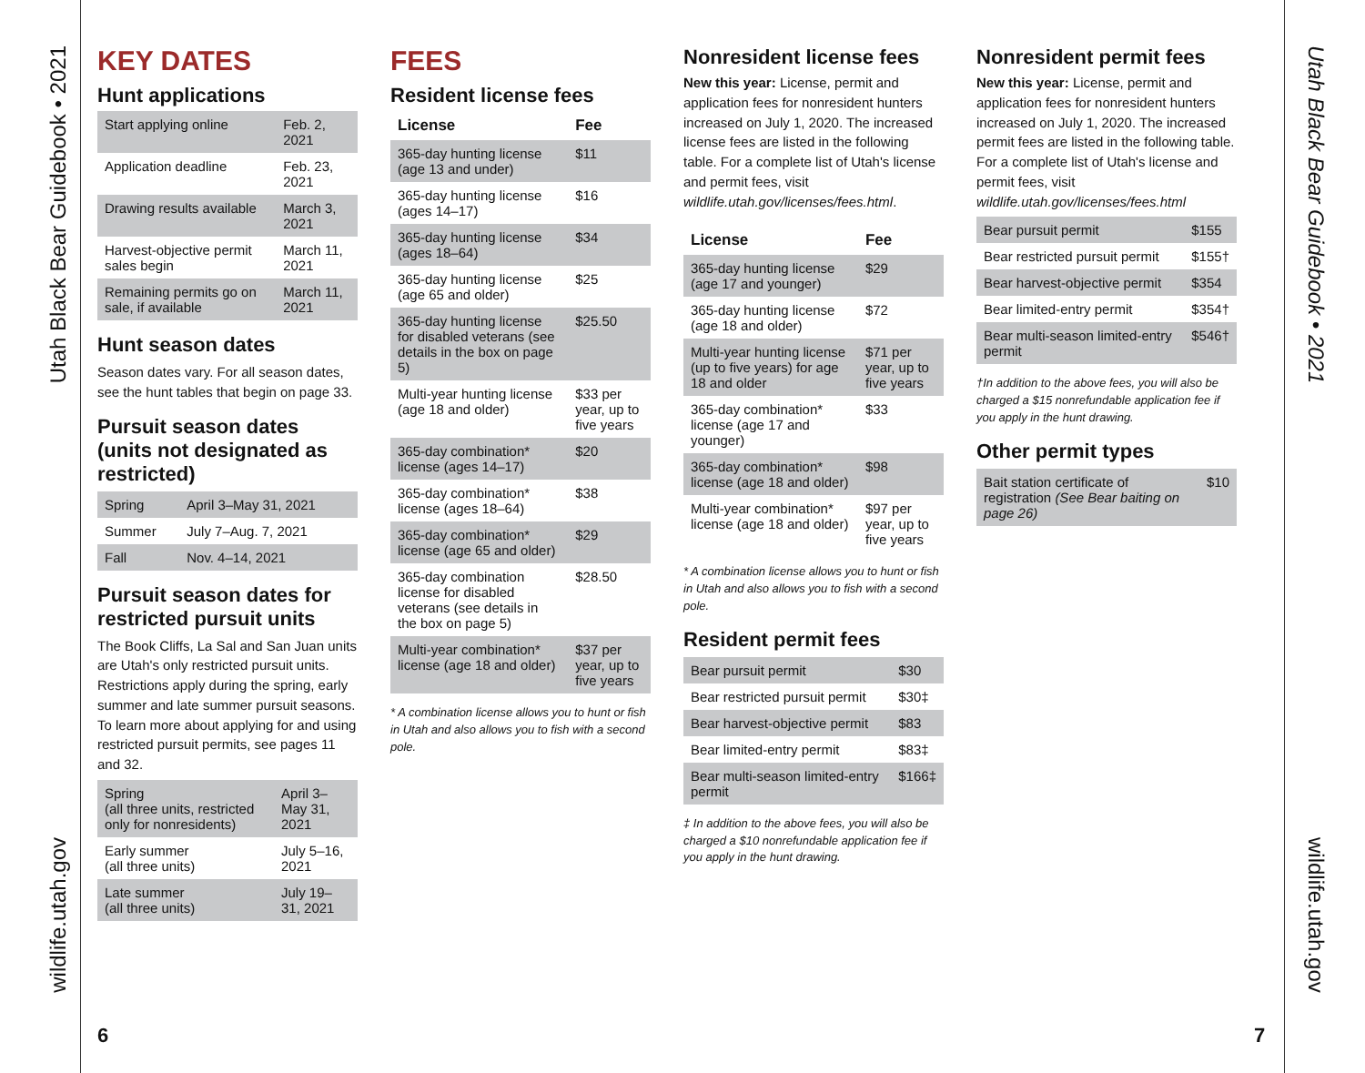Utah Black Bear Guidebook • 2021
wildlife.utah.gov
Utah Black Bear Guidebook • 2021
wildlife.utah.gov
KEY DATES
Hunt applications
| Start applying online | Feb. 2, 2021 |
| Application deadline | Feb. 23, 2021 |
| Drawing results available | March 3, 2021 |
| Harvest-objective permit sales begin | March 11, 2021 |
| Remaining permits go on sale, if available | March 11, 2021 |
Hunt season dates
Season dates vary. For all season dates, see the hunt tables that begin on page 33.
Pursuit season dates (units not designated as restricted)
| Spring | April 3–May 31, 2021 |
| Summer | July 7–Aug. 7, 2021 |
| Fall | Nov. 4–14, 2021 |
Pursuit season dates for restricted pursuit units
The Book Cliffs, La Sal and San Juan units are Utah's only restricted pursuit units. Restrictions apply during the spring, early summer and late summer pursuit seasons. To learn more about applying for and using restricted pursuit permits, see pages 11 and 32.
| Spring (all three units, restricted only for nonresidents) | April 3–May 31, 2021 |
| Early summer (all three units) | July 5–16, 2021 |
| Late summer (all three units) | July 19–31, 2021 |
FEES
Resident license fees
| License | Fee |
| --- | --- |
| 365-day hunting license (age 13 and under) | $11 |
| 365-day hunting license (ages 14–17) | $16 |
| 365-day hunting license (ages 18–64) | $34 |
| 365-day hunting license (age 65 and older) | $25 |
| 365-day hunting license for disabled veterans (see details in the box on page 5) | $25.50 |
| Multi-year hunting license (age 18 and older) | $33 per year, up to five years |
| 365-day combination* license (ages 14–17) | $20 |
| 365-day combination* license (ages 18–64) | $38 |
| 365-day combination* license (age 65 and older) | $29 |
| 365-day combination license for disabled veterans (see details in the box on page 5) | $28.50 |
| Multi-year combination* license (age 18 and older) | $37 per year, up to five years |
* A combination license allows you to hunt or fish in Utah and also allows you to fish with a second pole.
Nonresident license fees
New this year: License, permit and application fees for nonresident hunters increased on July 1, 2020. The increased license fees are listed in the following table. For a complete list of Utah's license and permit fees, visit wildlife.utah.gov/licenses/fees.html.
| License | Fee |
| --- | --- |
| 365-day hunting license (age 17 and younger) | $29 |
| 365-day hunting license (age 18 and older) | $72 |
| Multi-year hunting license (up to five years) for age 18 and older | $71 per year, up to five years |
| 365-day combination* license (age 17 and younger) | $33 |
| 365-day combination* license (age 18 and older) | $98 |
| Multi-year combination* license (age 18 and older) | $97 per year, up to five years |
* A combination license allows you to hunt or fish in Utah and also allows you to fish with a second pole.
Resident permit fees
| Bear pursuit permit | $30 |
| Bear restricted pursuit permit | $30‡ |
| Bear harvest-objective permit | $83 |
| Bear limited-entry permit | $83‡ |
| Bear multi-season limited-entry permit | $166‡ |
‡ In addition to the above fees, you will also be charged a $10 nonrefundable application fee if you apply in the hunt drawing.
Nonresident permit fees
New this year: License, permit and application fees for nonresident hunters increased on July 1, 2020. The increased permit fees are listed in the following table. For a complete list of Utah's license and permit fees, visit wildlife.utah.gov/licenses/fees.html
| Bear pursuit permit | $155 |
| Bear restricted pursuit permit | $155† |
| Bear harvest-objective permit | $354 |
| Bear limited-entry permit | $354† |
| Bear multi-season limited-entry permit | $546† |
†In addition to the above fees, you will also be charged a $15 nonrefundable application fee if you apply in the hunt drawing.
Other permit types
| Bait station certificate of registration (See Bear baiting on page 26) | $10 |
6 7